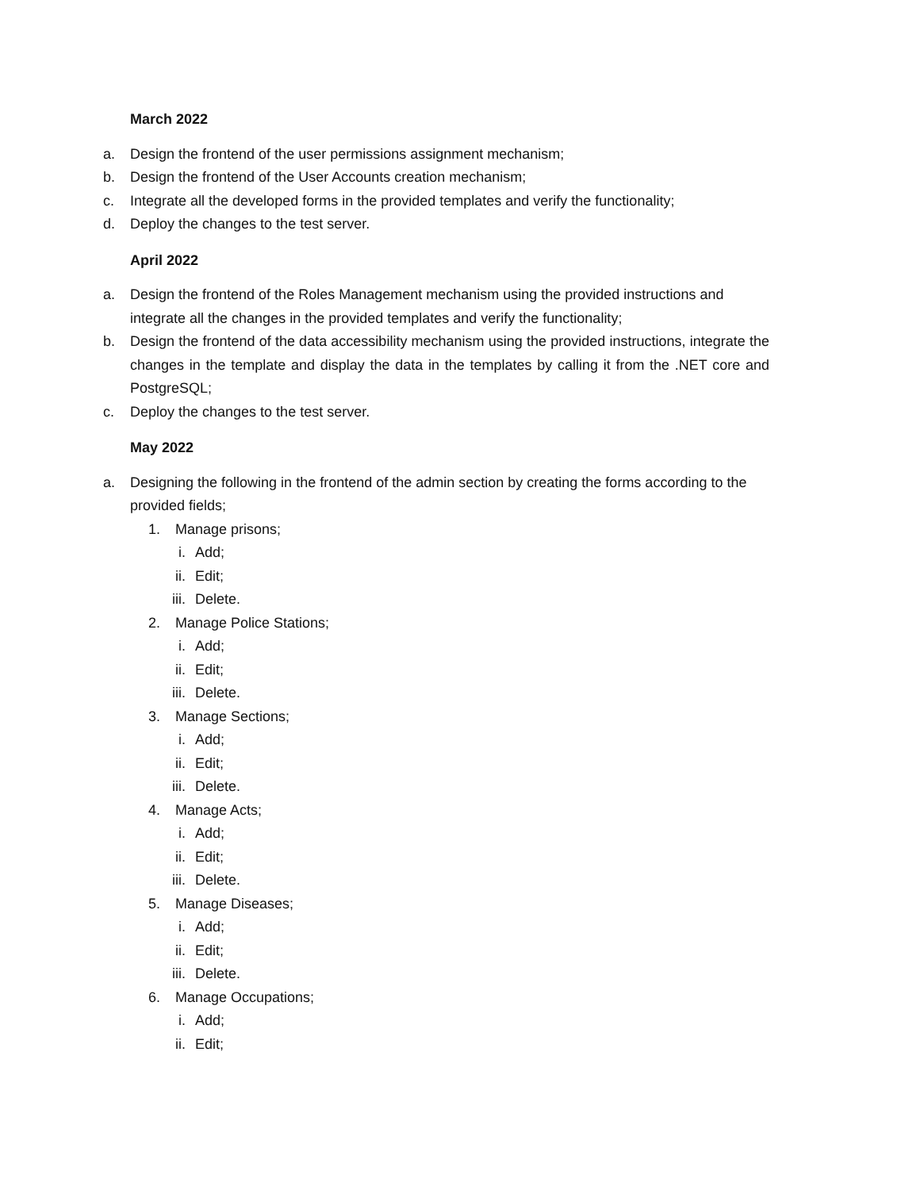March 2022
a. Design the frontend of the user permissions assignment mechanism;
b. Design the frontend of the User Accounts creation mechanism;
c. Integrate all the developed forms in the provided templates and verify the functionality;
d. Deploy the changes to the test server.
April 2022
a. Design the frontend of the Roles Management mechanism using the provided instructions and integrate all the changes in the provided templates and verify the functionality;
b. Design the frontend of the data accessibility mechanism using the provided instructions, integrate the changes in the template and display the data in the templates by calling it from the .NET core and PostgreSQL;
c. Deploy the changes to the test server.
May 2022
a. Designing the following in the frontend of the admin section by creating the forms according to the provided fields;
1. Manage prisons;
i. Add;
ii. Edit;
iii. Delete.
2. Manage Police Stations;
i. Add;
ii. Edit;
iii. Delete.
3. Manage Sections;
i. Add;
ii. Edit;
iii. Delete.
4. Manage Acts;
i. Add;
ii. Edit;
iii. Delete.
5. Manage Diseases;
i. Add;
ii. Edit;
iii. Delete.
6. Manage Occupations;
i. Add;
ii. Edit;